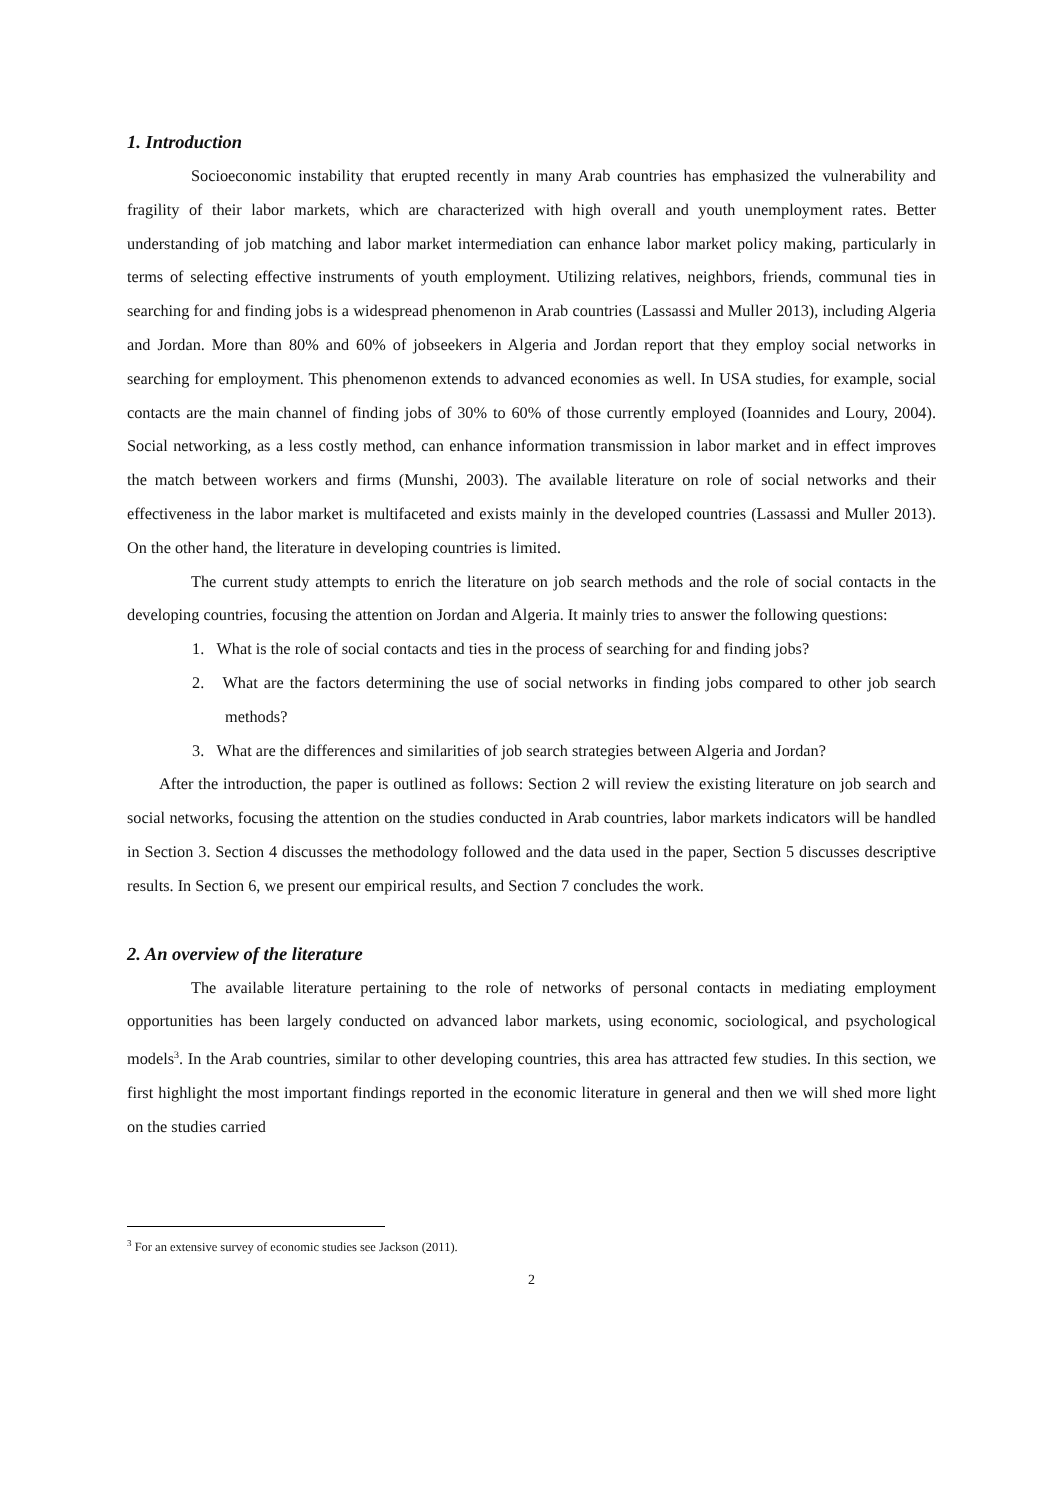1. Introduction
Socioeconomic instability that erupted recently in many Arab countries has emphasized the vulnerability and fragility of their labor markets, which are characterized with high overall and youth unemployment rates. Better understanding of job matching and labor market intermediation can enhance labor market policy making, particularly in terms of selecting effective instruments of youth employment. Utilizing relatives, neighbors, friends, communal ties in searching for and finding jobs is a widespread phenomenon in Arab countries (Lassassi and Muller 2013), including Algeria and Jordan. More than 80% and 60% of jobseekers in Algeria and Jordan report that they employ social networks in searching for employment. This phenomenon extends to advanced economies as well. In USA studies, for example, social contacts are the main channel of finding jobs of 30% to 60% of those currently employed (Ioannides and Loury, 2004). Social networking, as a less costly method, can enhance information transmission in labor market and in effect improves the match between workers and firms (Munshi, 2003). The available literature on role of social networks and their effectiveness in the labor market is multifaceted and exists mainly in the developed countries (Lassassi and Muller 2013). On the other hand, the literature in developing countries is limited.
The current study attempts to enrich the literature on job search methods and the role of social contacts in the developing countries, focusing the attention on Jordan and Algeria. It mainly tries to answer the following questions:
1. What is the role of social contacts and ties in the process of searching for and finding jobs?
2. What are the factors determining the use of social networks in finding jobs compared to other job search methods?
3. What are the differences and similarities of job search strategies between Algeria and Jordan?
After the introduction, the paper is outlined as follows: Section 2 will review the existing literature on job search and social networks, focusing the attention on the studies conducted in Arab countries, labor markets indicators will be handled in Section 3. Section 4 discusses the methodology followed and the data used in the paper, Section 5 discusses descriptive results. In Section 6, we present our empirical results, and Section 7 concludes the work.
2. An overview of the literature
The available literature pertaining to the role of networks of personal contacts in mediating employment opportunities has been largely conducted on advanced labor markets, using economic, sociological, and psychological models<sup>3</sup>. In the Arab countries, similar to other developing countries, this area has attracted few studies. In this section, we first highlight the most important findings reported in the economic literature in general and then we will shed more light on the studies carried
<sup>3</sup> For an extensive survey of economic studies see Jackson (2011).
2